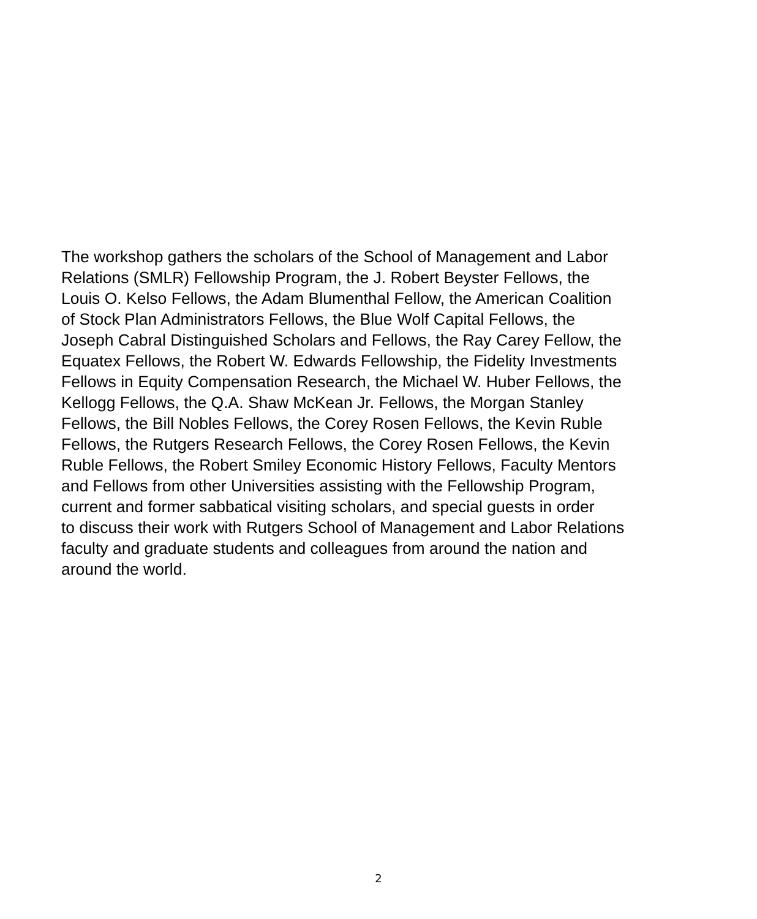The workshop gathers the scholars of the School of Management and Labor
Relations (SMLR) Fellowship Program, the J. Robert Beyster Fellows, the
Louis O. Kelso Fellows, the Adam Blumenthal Fellow, the American Coalition
of Stock Plan Administrators Fellows, the Blue Wolf Capital Fellows, the
Joseph Cabral Distinguished Scholars and Fellows, the Ray Carey Fellow, the
Equatex Fellows, the Robert W. Edwards Fellowship, the Fidelity Investments
Fellows in Equity Compensation Research, the Michael W. Huber Fellows, the
Kellogg Fellows, the Q.A. Shaw McKean Jr. Fellows, the Morgan Stanley
Fellows, the Bill Nobles Fellows, the Corey Rosen Fellows, the Kevin Ruble
Fellows, the Rutgers Research Fellows, the Corey Rosen Fellows, the Kevin
Ruble Fellows, the Robert Smiley Economic History Fellows, Faculty Mentors
and Fellows from other Universities assisting with the Fellowship Program,
current and former sabbatical visiting scholars, and special guests in order
to discuss their work with Rutgers School of Management and Labor Relations
faculty and graduate students and colleagues from around the nation and
around the world.
2